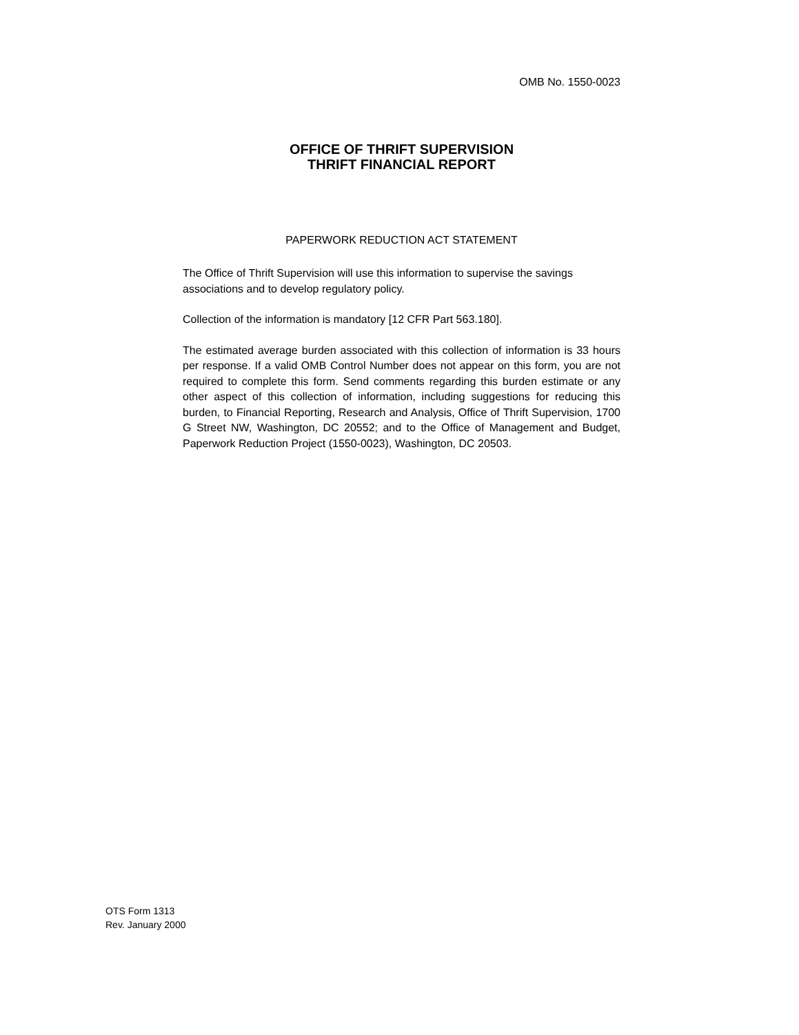OMB No. 1550-0023
OFFICE OF THRIFT SUPERVISION
THRIFT FINANCIAL REPORT
PAPERWORK REDUCTION ACT STATEMENT
The Office of Thrift Supervision will use this information to supervise the savings associations and to develop regulatory policy.
Collection of the information is mandatory [12 CFR Part 563.180].
The estimated average burden associated with this collection of information is 33 hours per response. If a valid OMB Control Number does not appear on this form, you are not required to complete this form. Send comments regarding this burden estimate or any other aspect of this collection of information, including suggestions for reducing this burden, to Financial Reporting, Research and Analysis, Office of Thrift Supervision, 1700 G Street NW, Washington, DC 20552; and to the Office of Management and Budget, Paperwork Reduction Project (1550-0023), Washington, DC 20503.
OTS Form 1313
Rev. January 2000